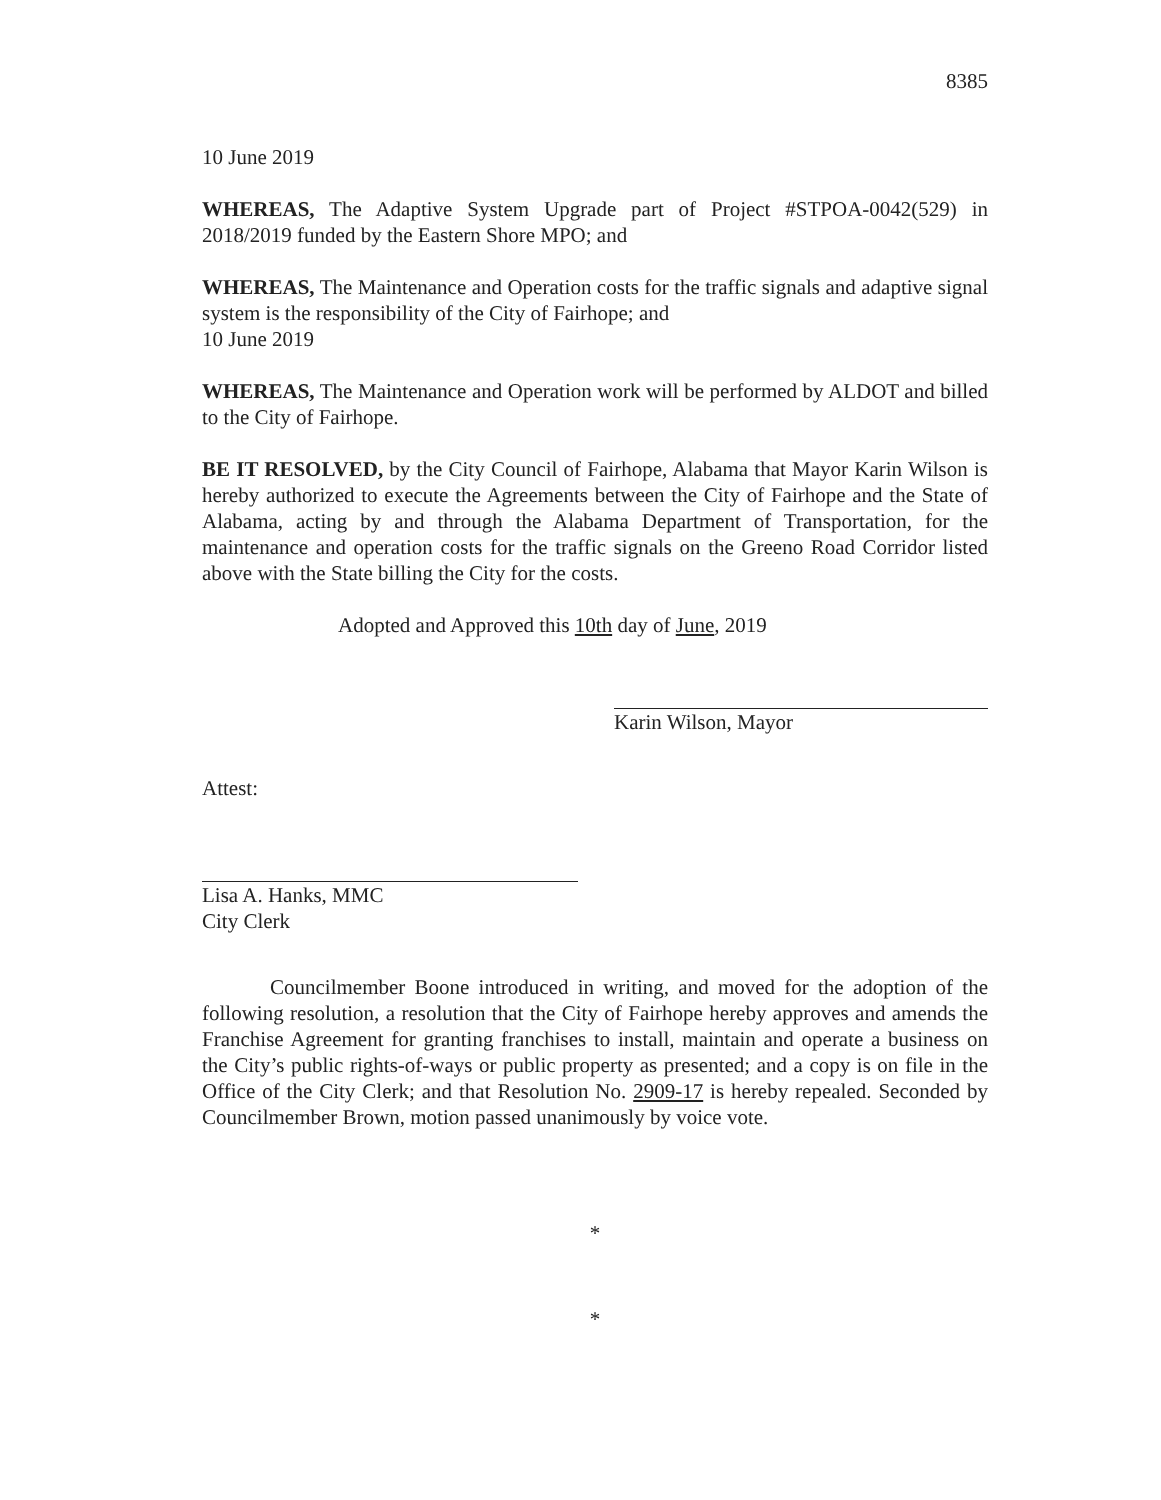8385
10 June 2019
WHEREAS, The Adaptive System Upgrade part of Project #STPOA-0042(529) in 2018/2019 funded by the Eastern Shore MPO; and
WHEREAS, The Maintenance and Operation costs for the traffic signals and adaptive signal system is the responsibility of the City of Fairhope; and
10 June 2019
WHEREAS, The Maintenance and Operation work will be performed by ALDOT and billed to the City of Fairhope.
BE IT RESOLVED, by the City Council of Fairhope, Alabama that Mayor Karin Wilson is hereby authorized to execute the Agreements between the City of Fairhope and the State of Alabama, acting by and through the Alabama Department of Transportation, for the maintenance and operation costs for the traffic signals on the Greeno Road Corridor listed above with the State billing the City for the costs.
Adopted and Approved this 10th day of June, 2019
Karin Wilson, Mayor
Attest:
Lisa A. Hanks, MMC
City Clerk
Councilmember Boone introduced in writing, and moved for the adoption of the following resolution, a resolution that the City of Fairhope hereby approves and amends the Franchise Agreement for granting franchises to install, maintain and operate a business on the City’s public rights-of-ways or public property as presented; and a copy is on file in the Office of the City Clerk; and that Resolution No. 2909-17 is hereby repealed. Seconded by Councilmember Brown, motion passed unanimously by voice vote.
*
*